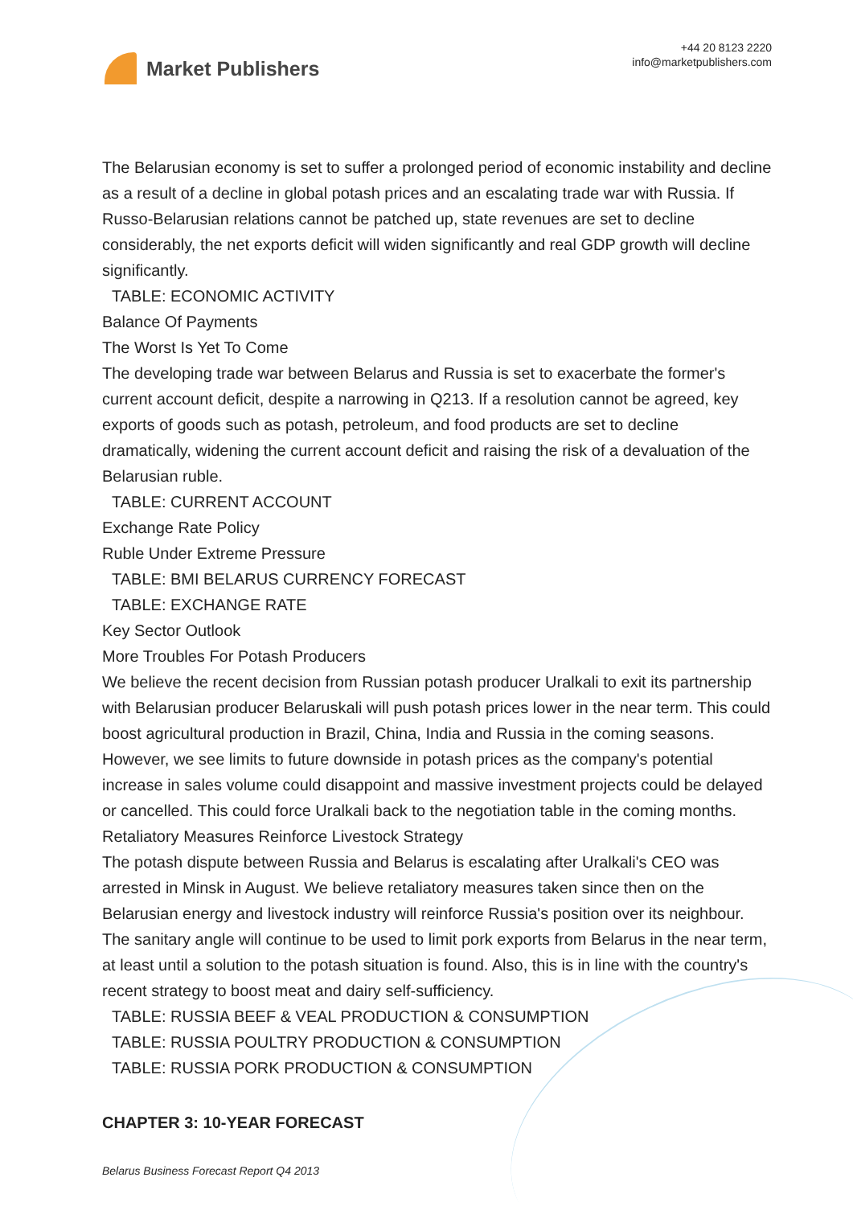Market Publishers
+44 20 8123 2220
info@marketpublishers.com
The Belarusian economy is set to suffer a prolonged period of economic instability and decline as a result of a decline in global potash prices and an escalating trade war with Russia. If Russo-Belarusian relations cannot be patched up, state revenues are set to decline considerably, the net exports deficit will widen significantly and real GDP growth will decline significantly.
TABLE: ECONOMIC ACTIVITY
Balance Of Payments
The Worst Is Yet To Come
The developing trade war between Belarus and Russia is set to exacerbate the former's current account deficit, despite a narrowing in Q213. If a resolution cannot be agreed, key exports of goods such as potash, petroleum, and food products are set to decline dramatically, widening the current account deficit and raising the risk of a devaluation of the Belarusian ruble.
TABLE: CURRENT ACCOUNT
Exchange Rate Policy
Ruble Under Extreme Pressure
TABLE: BMI BELARUS CURRENCY FORECAST
TABLE: EXCHANGE RATE
Key Sector Outlook
More Troubles For Potash Producers
We believe the recent decision from Russian potash producer Uralkali to exit its partnership with Belarusian producer Belaruskali will push potash prices lower in the near term. This could boost agricultural production in Brazil, China, India and Russia in the coming seasons. However, we see limits to future downside in potash prices as the company's potential increase in sales volume could disappoint and massive investment projects could be delayed or cancelled. This could force Uralkali back to the negotiation table in the coming months.
Retaliatory Measures Reinforce Livestock Strategy
The potash dispute between Russia and Belarus is escalating after Uralkali's CEO was arrested in Minsk in August. We believe retaliatory measures taken since then on the Belarusian energy and livestock industry will reinforce Russia's position over its neighbour. The sanitary angle will continue to be used to limit pork exports from Belarus in the near term, at least until a solution to the potash situation is found. Also, this is in line with the country's recent strategy to boost meat and dairy self-sufficiency.
TABLE: RUSSIA BEEF & VEAL PRODUCTION & CONSUMPTION
TABLE: RUSSIA POULTRY PRODUCTION & CONSUMPTION
TABLE: RUSSIA PORK PRODUCTION & CONSUMPTION
CHAPTER 3: 10-YEAR FORECAST
Belarus Business Forecast Report Q4 2013